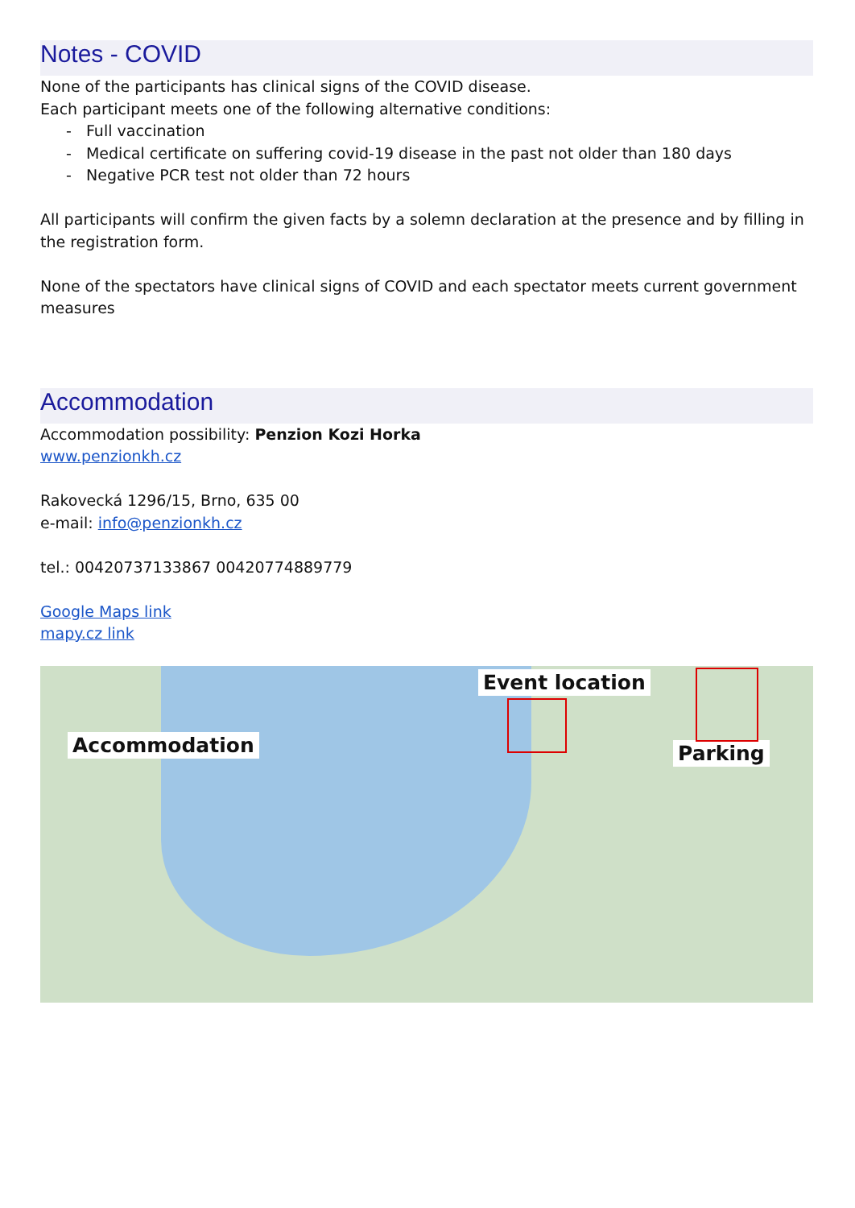Notes - COVID
None of the participants has clinical signs of the COVID disease.
Each participant meets one of the following alternative conditions:
- Full vaccination
- Medical certificate on suffering covid-19 disease in the past not older than 180 days
- Negative PCR test not older than 72 hours
All participants will confirm the given facts by a solemn declaration at the presence and by filling in the registration form.
None of the spectators have clinical signs of COVID and each spectator meets current government measures
Accommodation
Accommodation possibility: Penzion Kozi Horka
www.penzionkh.cz
Rakovecká 1296/15, Brno, 635 00
e-mail: info@penzionkh.cz
tel.: 00420737133867 00420774889779
Google Maps link
mapy.cz link
Accommodation
Event location
Parking